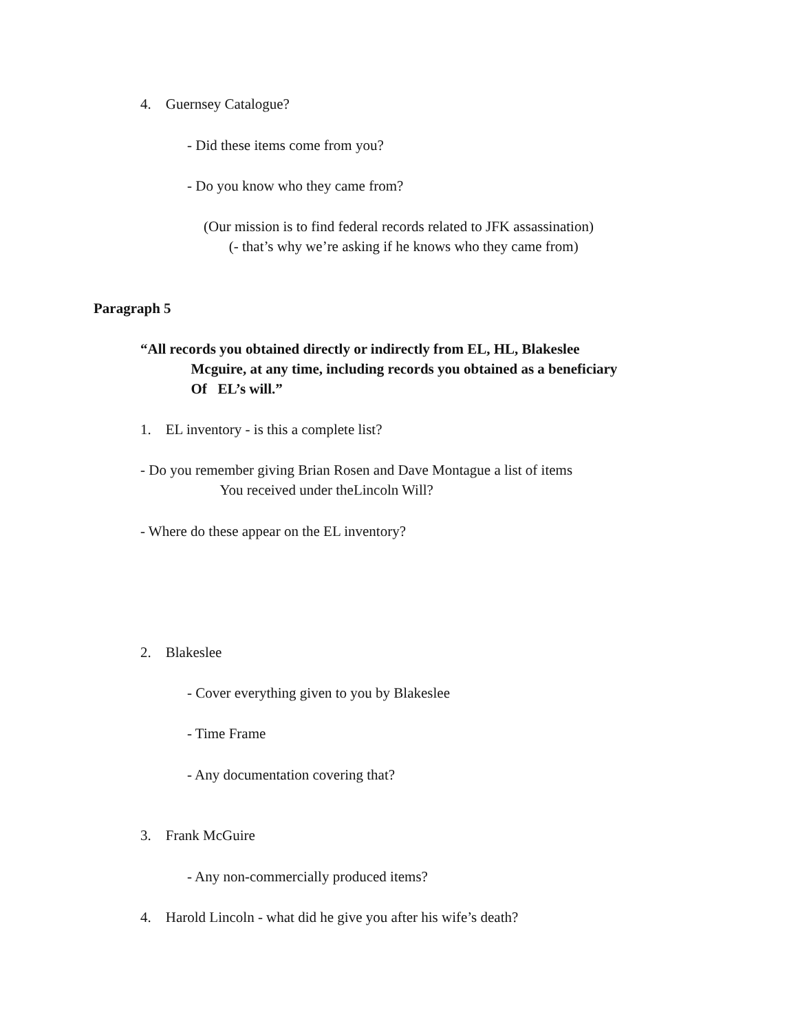4. Guernsey Catalogue?
- Did these items come from you?
- Do you know who they came from?
(Our mission is to find federal records related to JFK assassination)
(- that’s why we’re asking if he knows who they came from)
Paragraph 5
“All records you obtained directly or indirectly from EL, HL, Blakeslee
Mcguire, at any time, including records you obtained as a beneficiary
Of EL’s will.”
1. EL inventory - is this a complete list?
- Do you remember giving Brian Rosen and Dave Montague a list of items
You received under theLincoln Will?
- Where do these appear on the EL inventory?
2. Blakeslee
- Cover everything given to you by Blakeslee
- Time Frame
- Any documentation covering that?
3. Frank McGuire
- Any non-commercially produced items?
4. Harold Lincoln - what did he give you after his wife’s death?